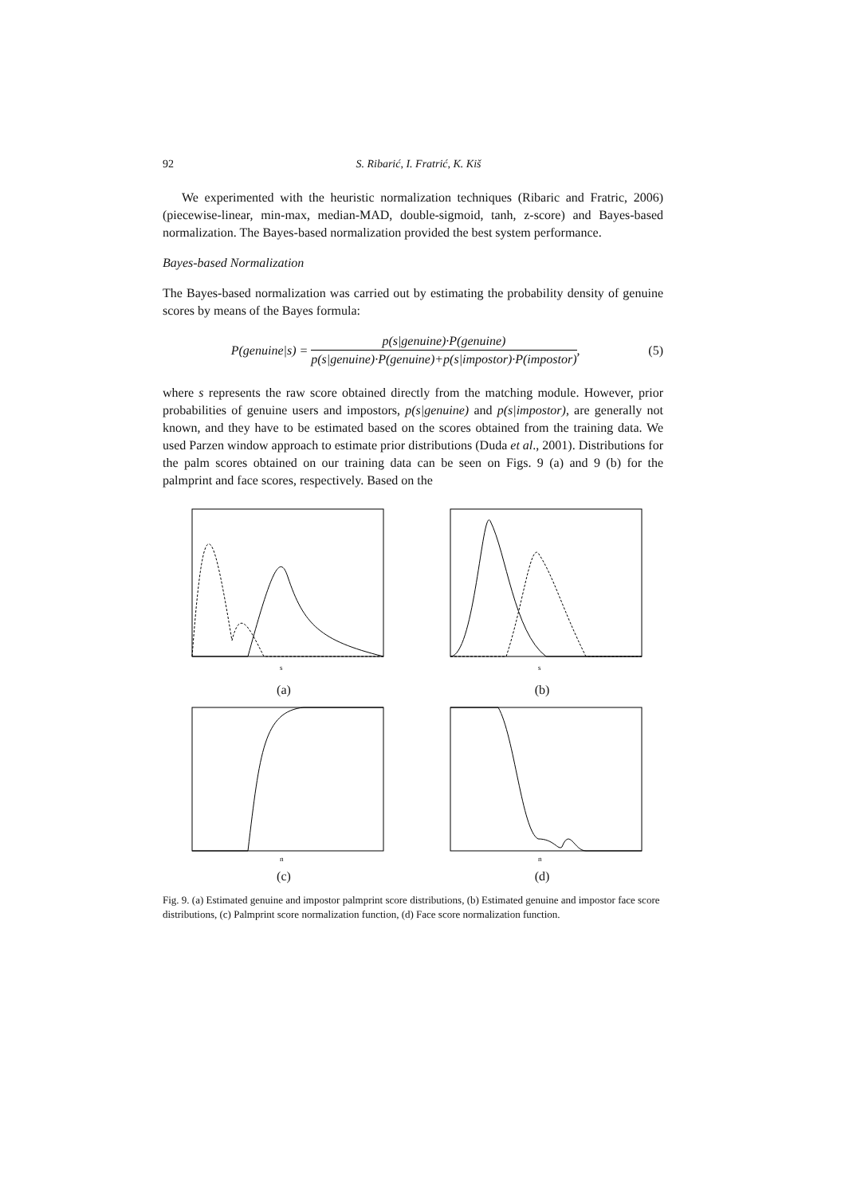92 S. Ribarić, I. Fratrić, K. Kiš
We experimented with the heuristic normalization techniques (Ribaric and Fratric, 2006) (piecewise-linear, min-max, median-MAD, double-sigmoid, tanh, z-score) and Bayes-based normalization. The Bayes-based normalization provided the best system performance.
Bayes-based Normalization
The Bayes-based normalization was carried out by estimating the probability density of genuine scores by means of the Bayes formula:
P(genuine|s) = p(s|genuine)·P(genuine) p(s|genuine)·P(genuine)+p(s|impostor)·P(impostor),
(5)
where s represents the raw score obtained directly from the matching module. However, prior probabilities of genuine users and impostors, p(s|genuine) and p(s|impostor), are generally not known, and they have to be estimated based on the scores obtained from the training data. We used Parzen window approach to estimate prior distributions (Duda et al., 2001). Distributions for the palm scores obtained on our training data can be seen on Figs. 9 (a) and 9 (b) for the palmprint and face scores, respectively. Based on the
s
(a)
s
(b)
n
(c)
n
(d)
Fig. 9. (a) Estimated genuine and impostor palmprint score distributions, (b) Estimated genuine and impostor face score distributions, (c) Palmprint score normalization function, (d) Face score normalization function.